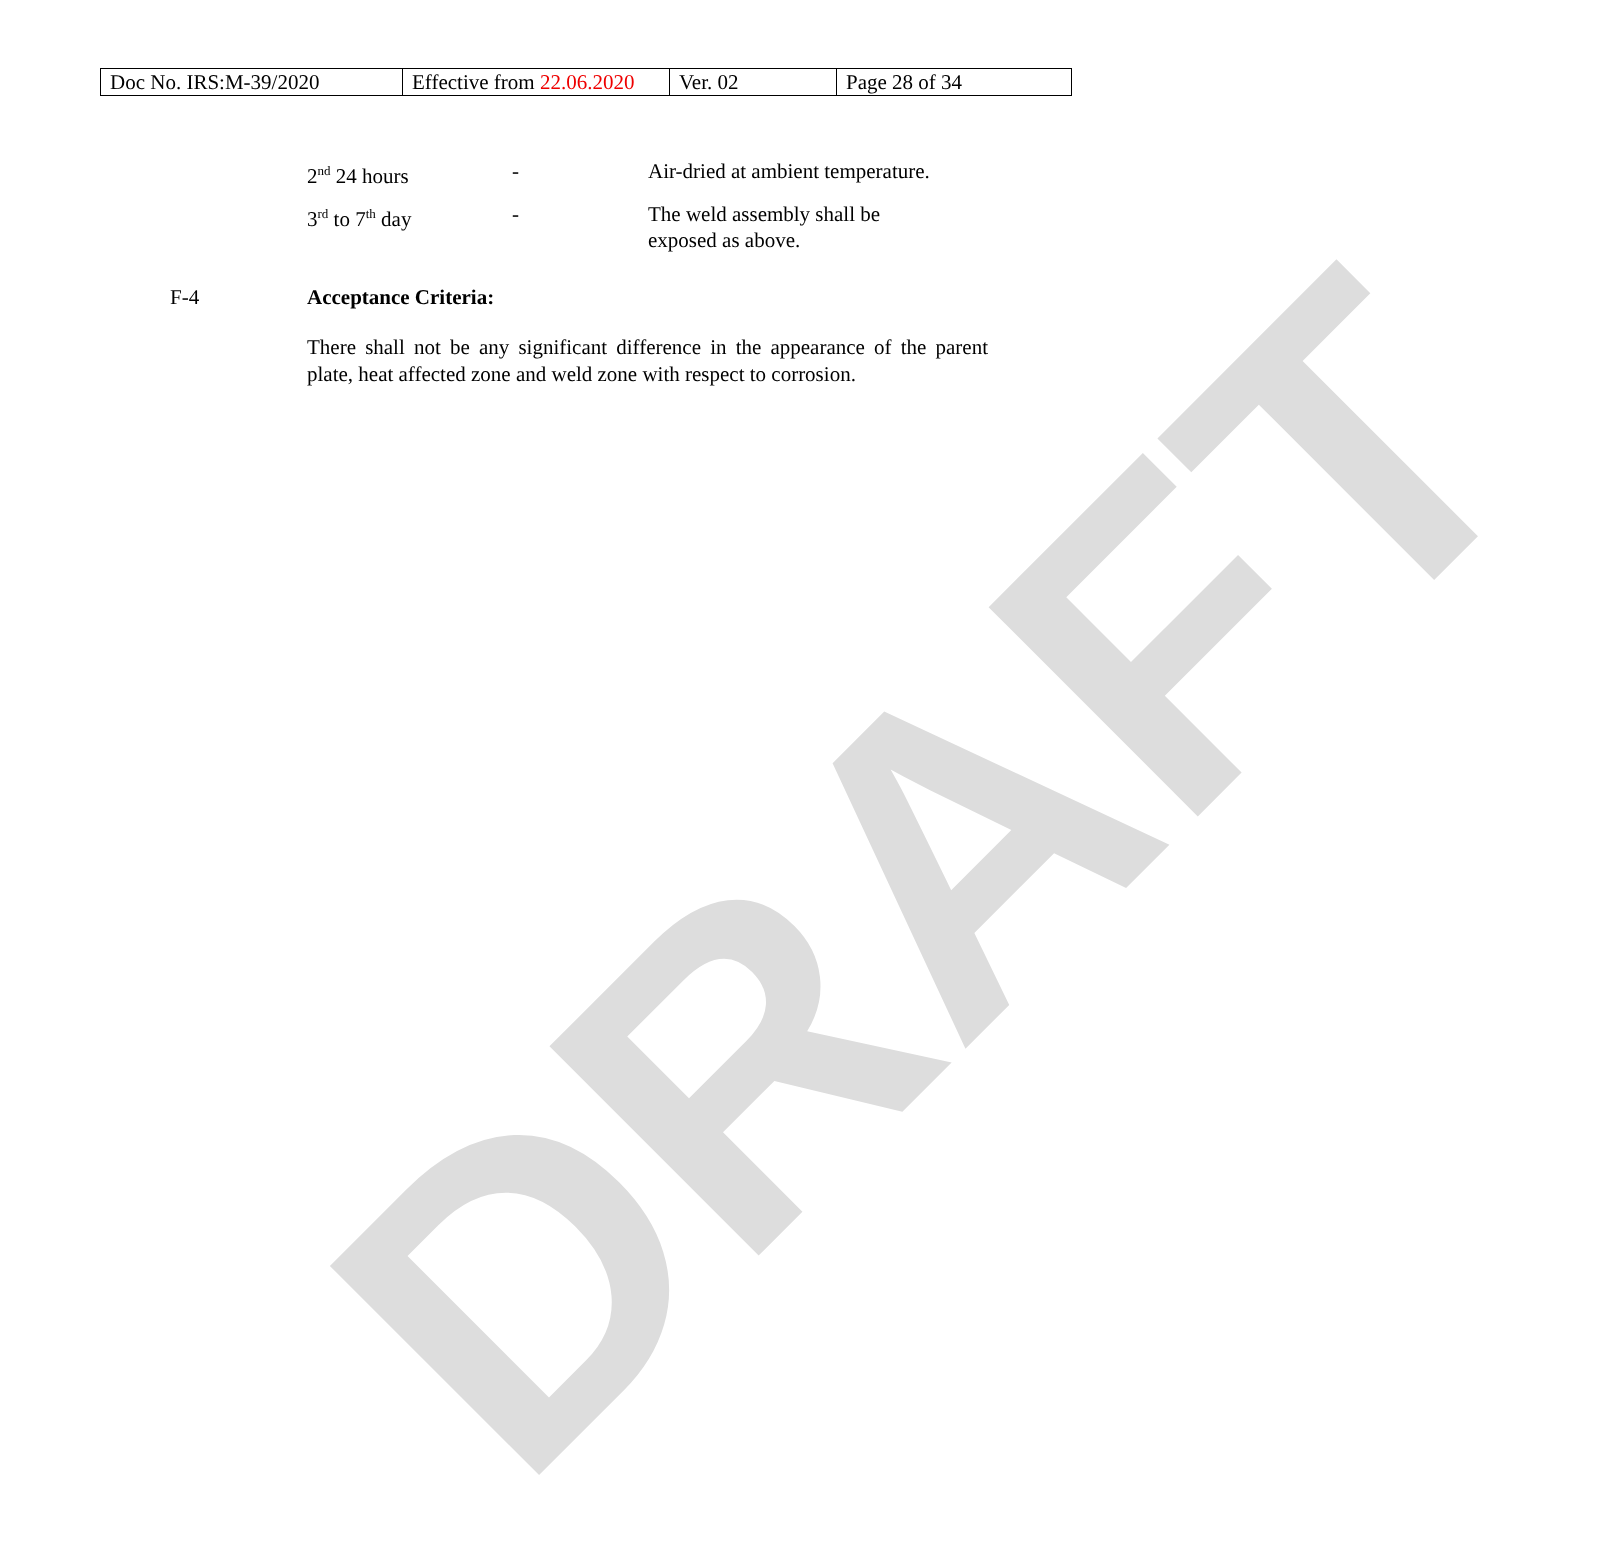DRAFT
| Doc No. IRS:M-39/2020 | Effective from 22.06.2020 | Ver. 02 | Page 28 of 34 |
| 2<sup>nd</sup> 24 hours | - | Air-dried at ambient temperature. |
| 3<sup>rd</sup> to 7<sup>th</sup> day | - | The weld assembly shall be exposed as above. |
F-4 Acceptance Criteria:
There shall not be any significant difference in the appearance of the parent plate, heat affected zone and weld zone with respect to corrosion.